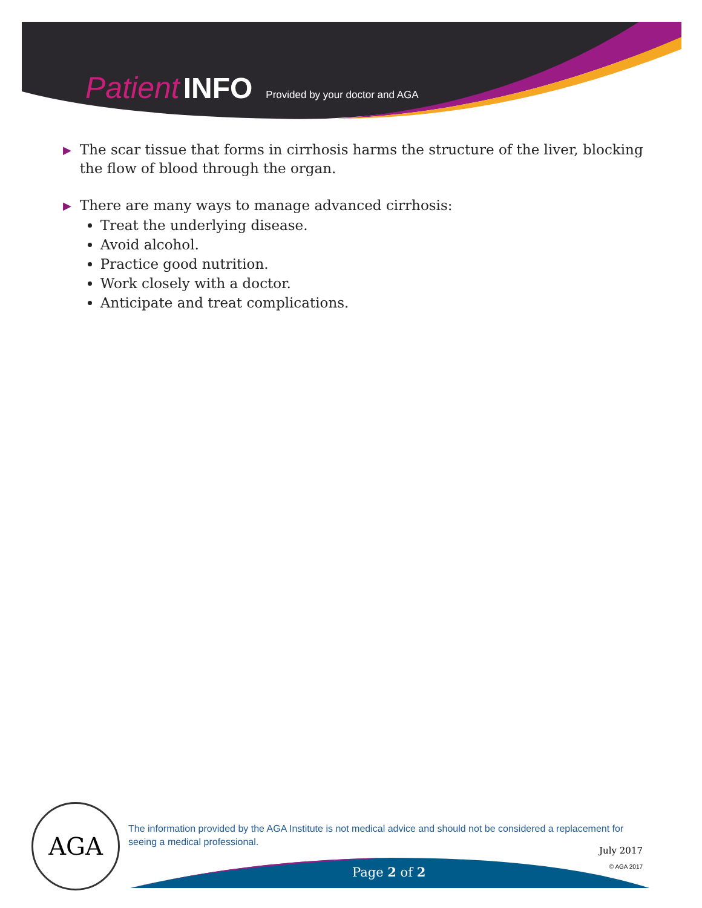Patient INFO Provided by your doctor and AGA
▶
The scar tissue that forms in cirrhosis harms the structure of the liver, blocking the flow of blood through the organ.
▶
There are many ways to manage advanced cirrhosis:
Treat the underlying disease.
Avoid alcohol.
Practice good nutrition.
Work closely with a doctor.
Anticipate and treat complications.
AGA
The information provided by the AGA Institute is not medical advice and should not be considered a replacement for seeing a medical professional.
July 2017
© AGA 2017 Page 2 of 2